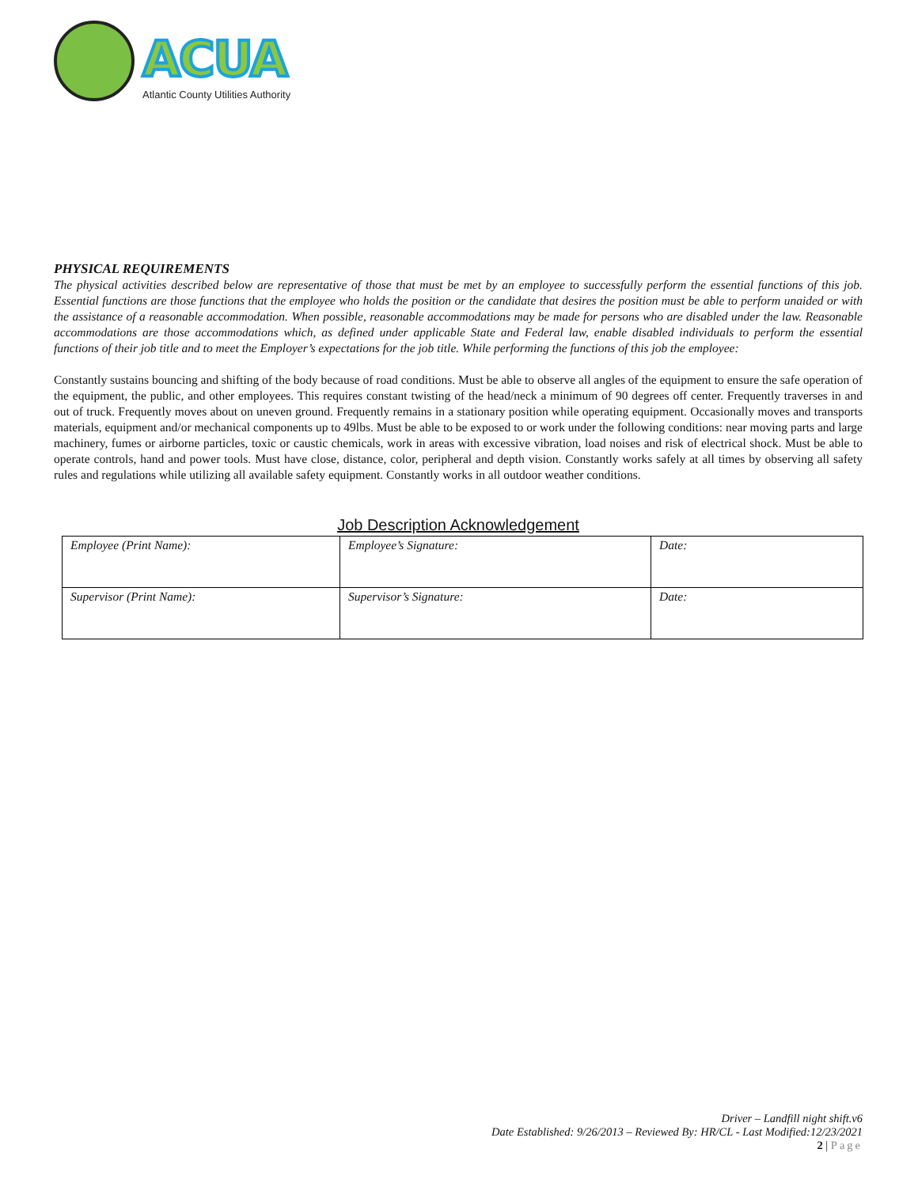ACUA
Atlantic County Utilities Authority
PHYSICAL REQUIREMENTS
The physical activities described below are representative of those that must be met by an employee to successfully perform the essential functions of this job. Essential functions are those functions that the employee who holds the position or the candidate that desires the position must be able to perform unaided or with the assistance of a reasonable accommodation. When possible, reasonable accommodations may be made for persons who are disabled under the law. Reasonable accommodations are those accommodations which, as defined under applicable State and Federal law, enable disabled individuals to perform the essential functions of their job title and to meet the Employer’s expectations for the job title. While performing the functions of this job the employee:
Constantly sustains bouncing and shifting of the body because of road conditions. Must be able to observe all angles of the equipment to ensure the safe operation of the equipment, the public, and other employees. This requires constant twisting of the head/neck a minimum of 90 degrees off center. Frequently traverses in and out of truck. Frequently moves about on uneven ground. Frequently remains in a stationary position while operating equipment. Occasionally moves and transports materials, equipment and/or mechanical components up to 49lbs. Must be able to be exposed to or work under the following conditions: near moving parts and large machinery, fumes or airborne particles, toxic or caustic chemicals, work in areas with excessive vibration, load noises and risk of electrical shock. Must be able to operate controls, hand and power tools. Must have close, distance, color, peripheral and depth vision. Constantly works safely at all times by observing all safety rules and regulations while utilizing all available safety equipment. Constantly works in all outdoor weather conditions.
Job Description Acknowledgement
| Employee (Print Name): | Employee’s Signature: | Date: |
| Supervisor (Print Name): | Supervisor’s Signature: | Date: |
Driver – Landfill night shift.v6
Date Established: 9/26/2013 – Reviewed By: HR/CL - Last Modified:12/23/2021
2 | Page